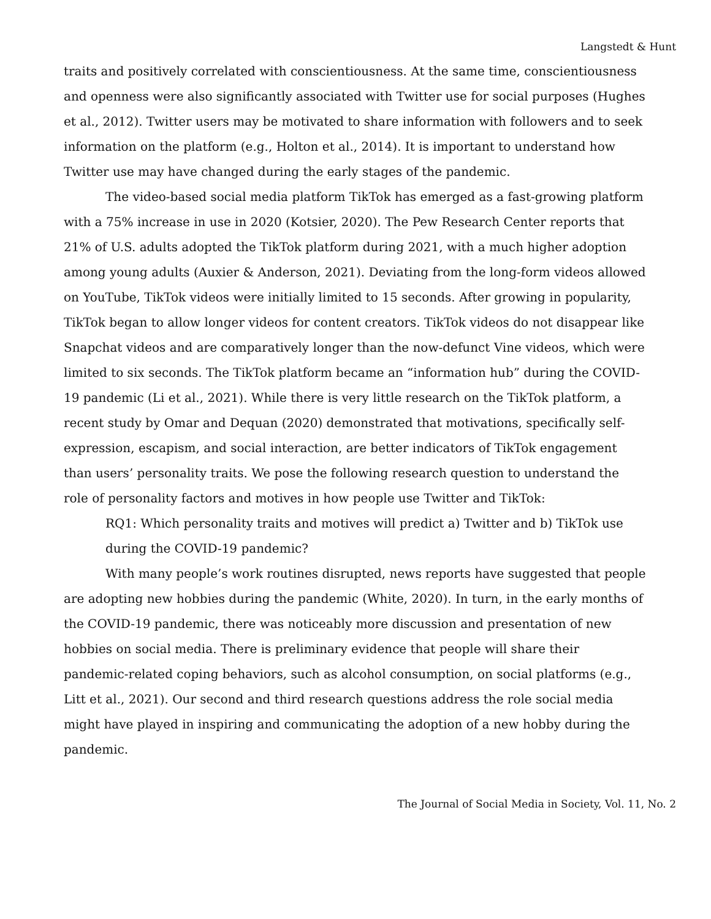Langstedt & Hunt
traits and positively correlated with conscientiousness. At the same time, conscientiousness and openness were also significantly associated with Twitter use for social purposes (Hughes et al., 2012). Twitter users may be motivated to share information with followers and to seek information on the platform (e.g., Holton et al., 2014). It is important to understand how Twitter use may have changed during the early stages of the pandemic.
The video-based social media platform TikTok has emerged as a fast-growing platform with a 75% increase in use in 2020 (Kotsier, 2020). The Pew Research Center reports that 21% of U.S. adults adopted the TikTok platform during 2021, with a much higher adoption among young adults (Auxier & Anderson, 2021). Deviating from the long-form videos allowed on YouTube, TikTok videos were initially limited to 15 seconds. After growing in popularity, TikTok began to allow longer videos for content creators. TikTok videos do not disappear like Snapchat videos and are comparatively longer than the now-defunct Vine videos, which were limited to six seconds. The TikTok platform became an “information hub” during the COVID-19 pandemic (Li et al., 2021). While there is very little research on the TikTok platform, a recent study by Omar and Dequan (2020) demonstrated that motivations, specifically self-expression, escapism, and social interaction, are better indicators of TikTok engagement than users’ personality traits. We pose the following research question to understand the role of personality factors and motives in how people use Twitter and TikTok:
RQ1: Which personality traits and motives will predict a) Twitter and b) TikTok use during the COVID-19 pandemic?
With many people’s work routines disrupted, news reports have suggested that people are adopting new hobbies during the pandemic (White, 2020). In turn, in the early months of the COVID-19 pandemic, there was noticeably more discussion and presentation of new hobbies on social media. There is preliminary evidence that people will share their pandemic-related coping behaviors, such as alcohol consumption, on social platforms (e.g., Litt et al., 2021). Our second and third research questions address the role social media might have played in inspiring and communicating the adoption of a new hobby during the pandemic.
The Journal of Social Media in Society, Vol. 11, No. 2